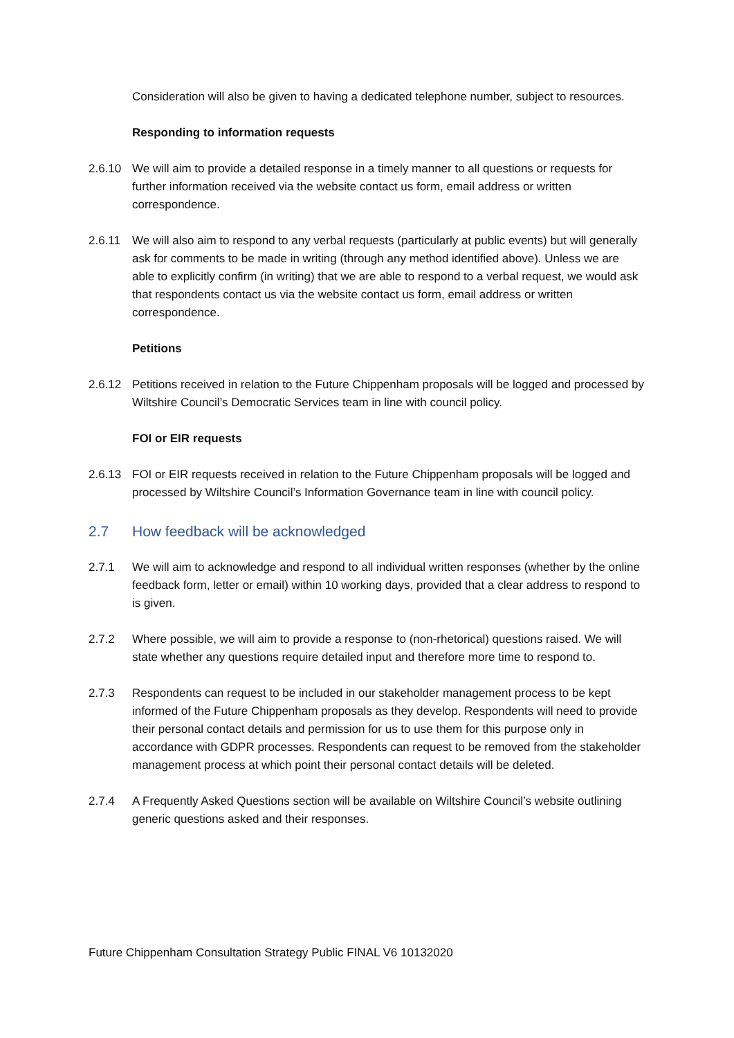Consideration will also be given to having a dedicated telephone number, subject to resources.
Responding to information requests
2.6.10 We will aim to provide a detailed response in a timely manner to all questions or requests for further information received via the website contact us form, email address or written correspondence.
2.6.11 We will also aim to respond to any verbal requests (particularly at public events) but will generally ask for comments to be made in writing (through any method identified above). Unless we are able to explicitly confirm (in writing) that we are able to respond to a verbal request, we would ask that respondents contact us via the website contact us form, email address or written correspondence.
Petitions
2.6.12 Petitions received in relation to the Future Chippenham proposals will be logged and processed by Wiltshire Council’s Democratic Services team in line with council policy.
FOI or EIR requests
2.6.13 FOI or EIR requests received in relation to the Future Chippenham proposals will be logged and processed by Wiltshire Council’s Information Governance team in line with council policy.
2.7 How feedback will be acknowledged
2.7.1 We will aim to acknowledge and respond to all individual written responses (whether by the online feedback form, letter or email) within 10 working days, provided that a clear address to respond to is given.
2.7.2 Where possible, we will aim to provide a response to (non-rhetorical) questions raised. We will state whether any questions require detailed input and therefore more time to respond to.
2.7.3 Respondents can request to be included in our stakeholder management process to be kept informed of the Future Chippenham proposals as they develop. Respondents will need to provide their personal contact details and permission for us to use them for this purpose only in accordance with GDPR processes. Respondents can request to be removed from the stakeholder management process at which point their personal contact details will be deleted.
2.7.4 A Frequently Asked Questions section will be available on Wiltshire Council’s website outlining generic questions asked and their responses.
Future Chippenham Consultation Strategy Public FINAL V6 10132020